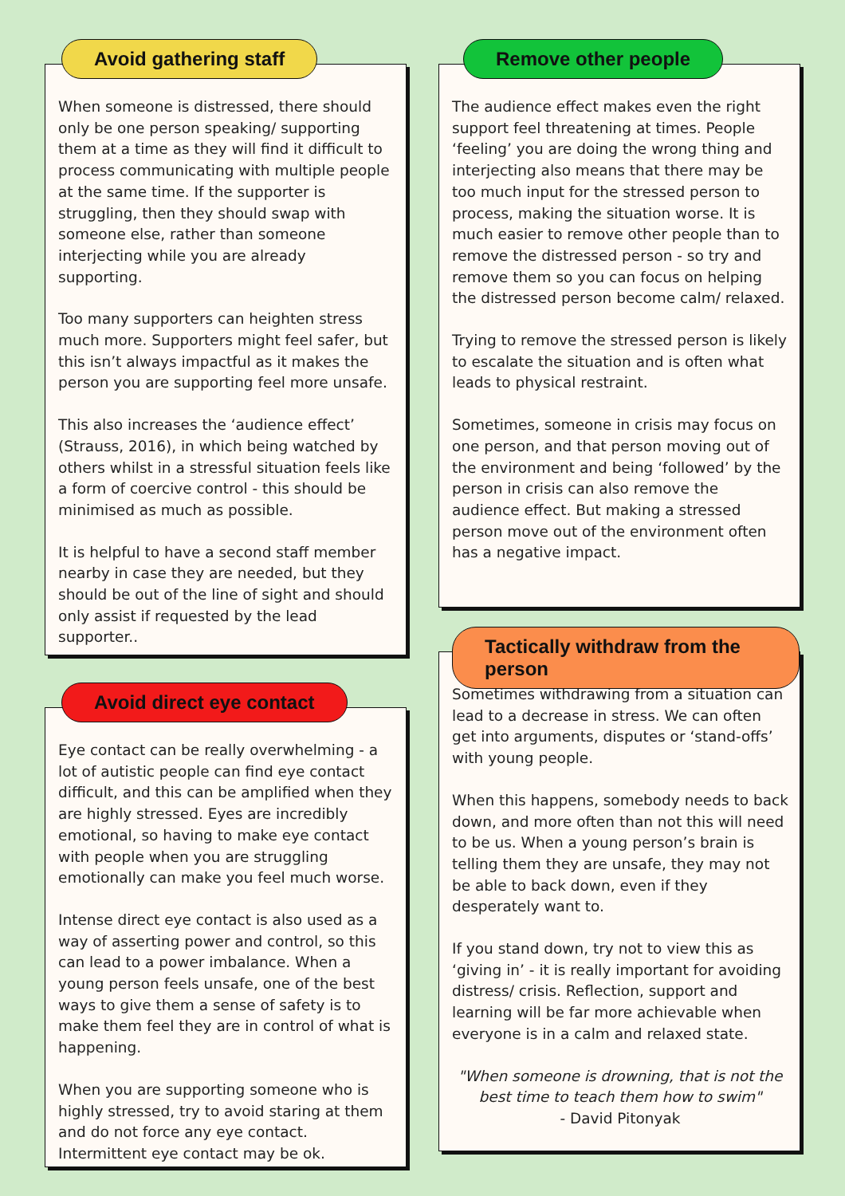Avoid gathering staff
When someone is distressed, there should only be one person speaking/ supporting them at a time as they will find it difficult to process communicating with multiple people at the same time. If the supporter is struggling, then they should swap with someone else, rather than someone interjecting while you are already supporting.
Too many supporters can heighten stress much more. Supporters might feel safer, but this isn’t always impactful as it makes the person you are supporting feel more unsafe.
This also increases the ‘audience effect’ (Strauss, 2016), in which being watched by others whilst in a stressful situation feels like a form of coercive control - this should be minimised as much as possible.
It is helpful to have a second staff member nearby in case they are needed, but they should be out of the line of sight and should only assist if requested by the lead supporter..
Avoid direct eye contact
Eye contact can be really overwhelming - a lot of autistic people can find eye contact difficult, and this can be amplified when they are highly stressed. Eyes are incredibly emotional, so having to make eye contact with people when you are struggling emotionally can make you feel much worse.
Intense direct eye contact is also used as a way of asserting power and control, so this can lead to a power imbalance. When a young person feels unsafe, one of the best ways to give them a sense of safety is to make them feel they are in control of what is happening.
When you are supporting someone who is highly stressed, try to avoid staring at them and do not force any eye contact. Intermittent eye contact may be ok.
Remove other people
The audience effect makes even the right support feel threatening at times. People ‘feeling’ you are doing the wrong thing and interjecting also means that there may be too much input for the stressed person to process, making the situation worse. It is much easier to remove other people than to remove the distressed person - so try and remove them so you can focus on helping the distressed person become calm/ relaxed.
Trying to remove the stressed person is likely to escalate the situation and is often what leads to physical restraint.
Sometimes, someone in crisis may focus on one person, and that person moving out of the environment and being ‘followed’ by the person in crisis can also remove the audience effect. But making a stressed person move out of the environment often has a negative impact.
Tactically withdraw from the person
Sometimes withdrawing from a situation can lead to a decrease in stress. We can often get into arguments, disputes or ‘stand-offs’ with young people.
When this happens, somebody needs to back down, and more often than not this will need to be us. When a young person’s brain is telling them they are unsafe, they may not be able to back down, even if they desperately want to.
If you stand down, try not to view this as ‘giving in’ - it is really important for avoiding distress/ crisis. Reflection, support and learning will be far more achievable when everyone is in a calm and relaxed state.
"When someone is drowning, that is not the best time to teach them how to swim"
- David Pitonyak